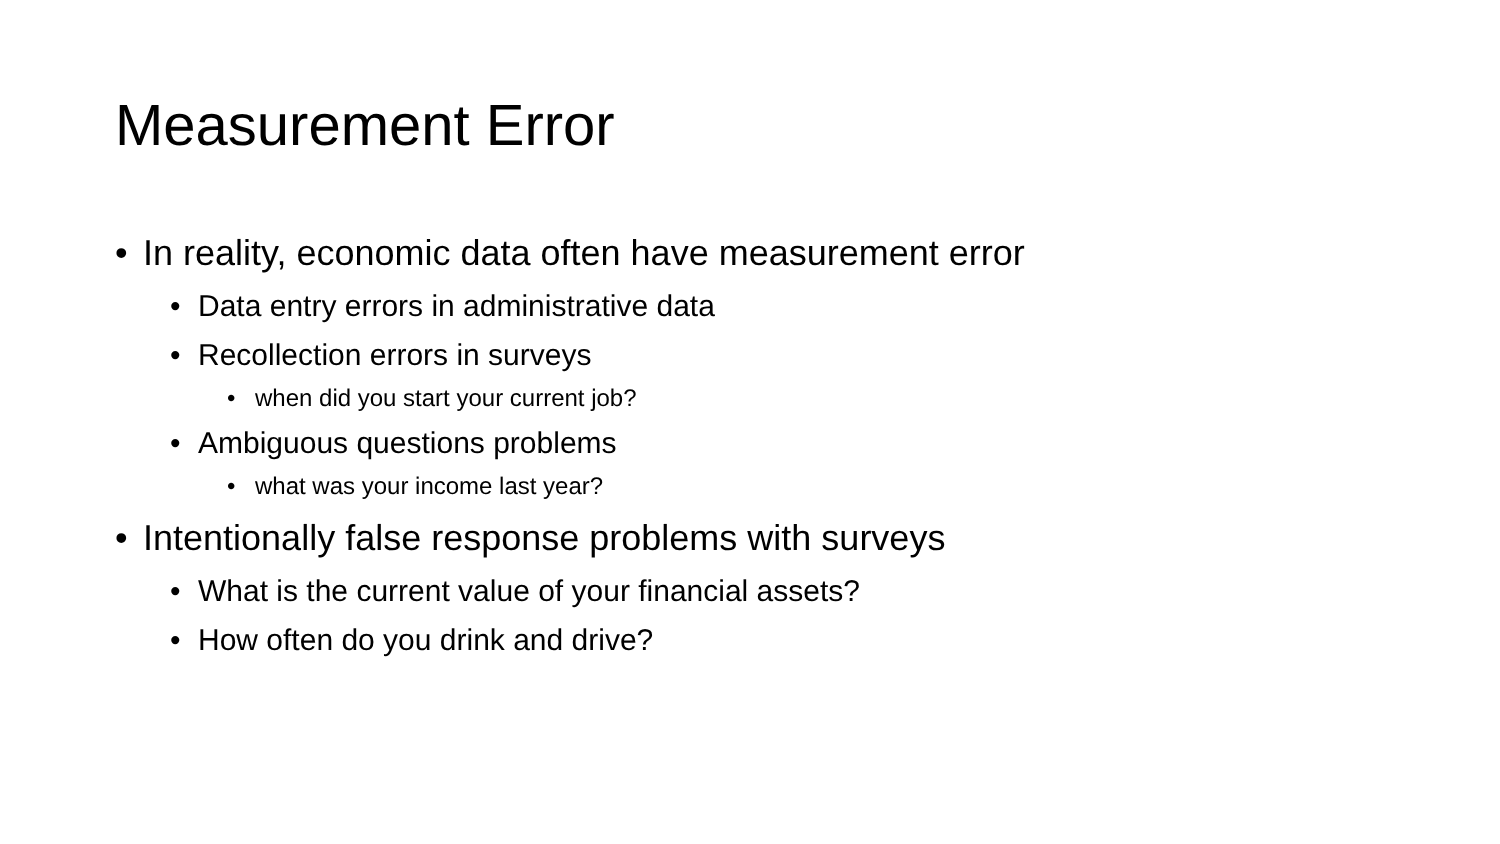Measurement Error
• In reality, economic data often have measurement error
• Data entry errors in administrative data
• Recollection errors in surveys
• when did you start your current job?
• Ambiguous questions problems
• what was your income last year?
• Intentionally false response problems with surveys
• What is the current value of your financial assets?
• How often do you drink and drive?